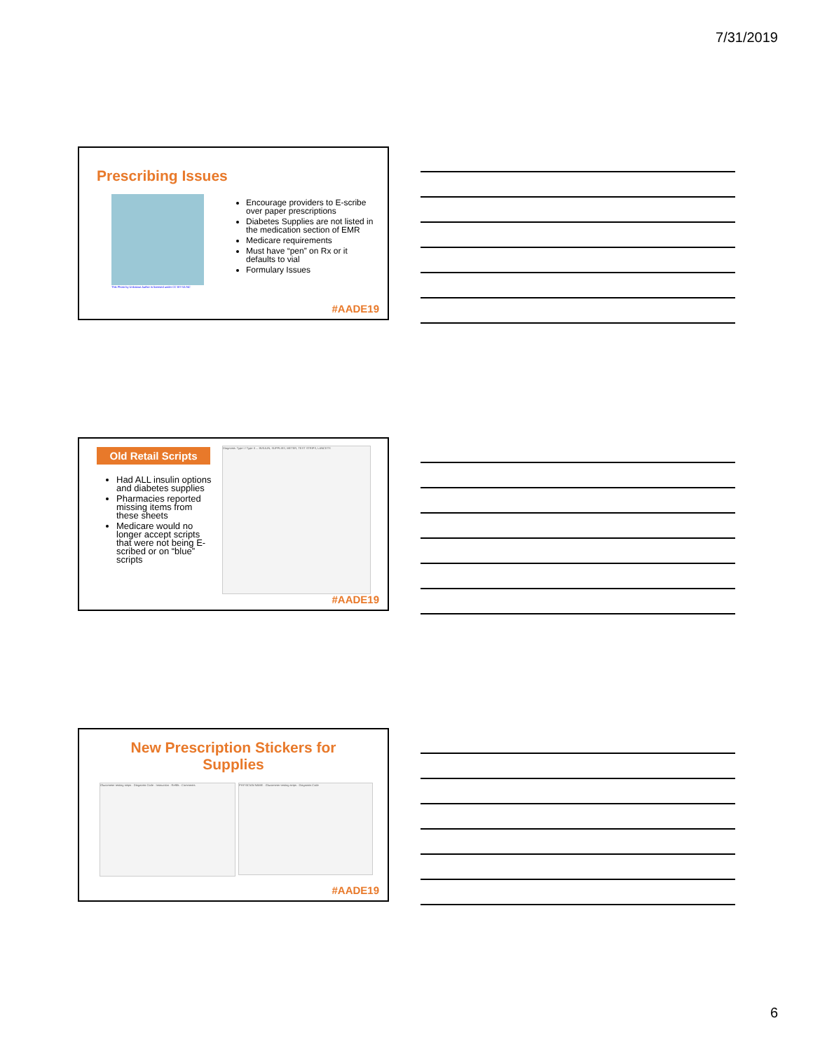7/31/2019
Prescribing Issues
This Photo by Unknown Author is licensed under CC BY-SA-NC
Encourage providers to E-scribe over paper prescriptions
Diabetes Supplies are not listed in the medication section of EMR
Medicare requirements
Must have “pen” on Rx or it defaults to vial
Formulary Issues
#AADE19
Old Retail Scripts
Had ALL insulin options and diabetes supplies
Pharmacies reported missing items from these sheets
Medicare would no longer accept scripts that were not being E-scribed or on “blue” scripts
Diagnosis: Type I / Type II ... INSULIN, SUPPLIES, METER, TEST STRIPS, LANCETS
#AADE19
New Prescription Stickers for
Supplies
Glucometer testing strips · Diagnosis Code · Instruction · Refills · Comments
PHYSICIAN NAME · Glucometer testing strips · Diagnosis Code
#AADE19
6